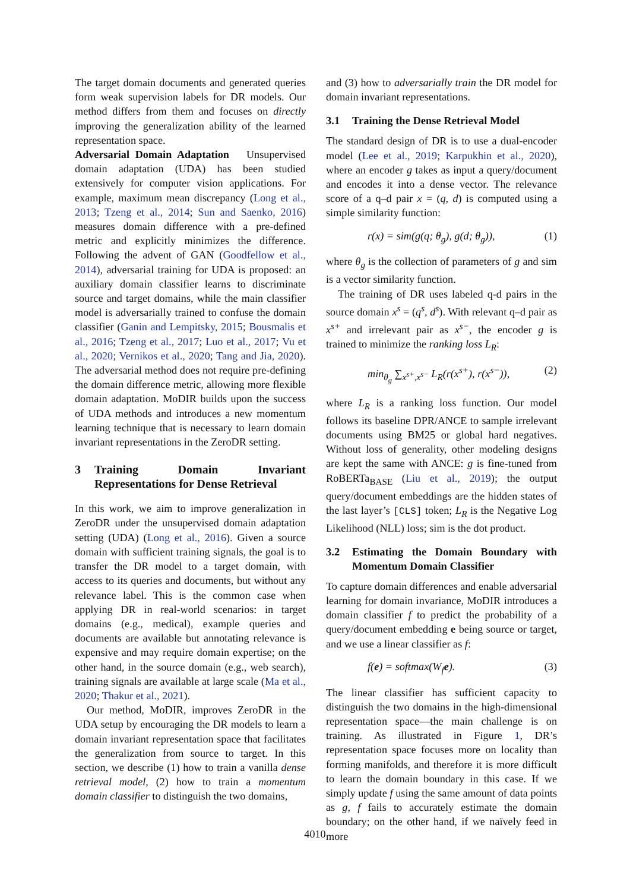The target domain documents and generated queries form weak supervision labels for DR models. Our method differs from them and focuses on directly improving the generalization ability of the learned representation space.
Adversarial Domain Adaptation Unsupervised domain adaptation (UDA) has been studied extensively for computer vision applications. For example, maximum mean discrepancy (Long et al., 2013; Tzeng et al., 2014; Sun and Saenko, 2016) measures domain difference with a pre-defined metric and explicitly minimizes the difference. Following the advent of GAN (Goodfellow et al., 2014), adversarial training for UDA is proposed: an auxiliary domain classifier learns to discriminate source and target domains, while the main classifier model is adversarially trained to confuse the domain classifier (Ganin and Lempitsky, 2015; Bousmalis et al., 2016; Tzeng et al., 2017; Luo et al., 2017; Vu et al., 2020; Vernikos et al., 2020; Tang and Jia, 2020). The adversarial method does not require pre-defining the domain difference metric, allowing more flexible domain adaptation. MoDIR builds upon the success of UDA methods and introduces a new momentum learning technique that is necessary to learn domain invariant representations in the ZeroDR setting.
3 Training Domain Invariant Representations for Dense Retrieval
In this work, we aim to improve generalization in ZeroDR under the unsupervised domain adaptation setting (UDA) (Long et al., 2016). Given a source domain with sufficient training signals, the goal is to transfer the DR model to a target domain, with access to its queries and documents, but without any relevance label. This is the common case when applying DR in real-world scenarios: in target domains (e.g., medical), example queries and documents are available but annotating relevance is expensive and may require domain expertise; on the other hand, in the source domain (e.g., web search), training signals are available at large scale (Ma et al., 2020; Thakur et al., 2021).
Our method, MoDIR, improves ZeroDR in the UDA setup by encouraging the DR models to learn a domain invariant representation space that facilitates the generalization from source to target. In this section, we describe (1) how to train a vanilla dense retrieval model, (2) how to train a momentum domain classifier to distinguish the two domains,
and (3) how to adversarially train the DR model for domain invariant representations.
3.1 Training the Dense Retrieval Model
The standard design of DR is to use a dual-encoder model (Lee et al., 2019; Karpukhin et al., 2020), where an encoder g takes as input a query/document and encodes it into a dense vector. The relevance score of a q–d pair x = (q, d) is computed using a simple similarity function:
r(x) = sim(g(q; θ<sub>g</sub>), g(d; θ<sub>g</sub>)), (1)
where θ<sub>g</sub> is the collection of parameters of g and sim is a vector similarity function.
The training of DR uses labeled q-d pairs in the source domain x<sup>s</sup> = (q<sup>s</sup>, d<sup>s</sup>). With relevant q–d pair as x<sup>s+</sup> and irrelevant pair as x<sup>s−</sup>, the encoder g is trained to minimize the ranking loss L<sub>R</sub>:
min<sub>θ<sub>g</sub></sub> ∑<sub>x<sup>s+</sup>,x<sup>s−</sup></sub> L<sub>R</sub>(r(x<sup>s+</sup>), r(x<sup>s−</sup>)), (2)
where L<sub>R</sub> is a ranking loss function. Our model follows its baseline DPR/ANCE to sample irrelevant documents using BM25 or global hard negatives. Without loss of generality, other modeling designs are kept the same with ANCE: g is fine-tuned from RoBERTa<sub>BASE</sub> (Liu et al., 2019); the output query/document embeddings are the hidden states of the last layer’s [CLS] token; L<sub>R</sub> is the Negative Log Likelihood (NLL) loss; sim is the dot product.
3.2 Estimating the Domain Boundary with Momentum Domain Classifier
To capture domain differences and enable adversarial learning for domain invariance, MoDIR introduces a domain classifier f to predict the probability of a query/document embedding e being source or target, and we use a linear classifier as f:
f(e) = softmax(W<sub>f</sub>e). (3)
The linear classifier has sufficient capacity to distinguish the two domains in the high-dimensional representation space—the main challenge is on training. As illustrated in Figure 1, DR’s representation space focuses more on locality than forming manifolds, and therefore it is more difficult to learn the domain boundary in this case. If we simply update f using the same amount of data points as g, f fails to accurately estimate the domain boundary; on the other hand, if we naïvely feed in more
4010